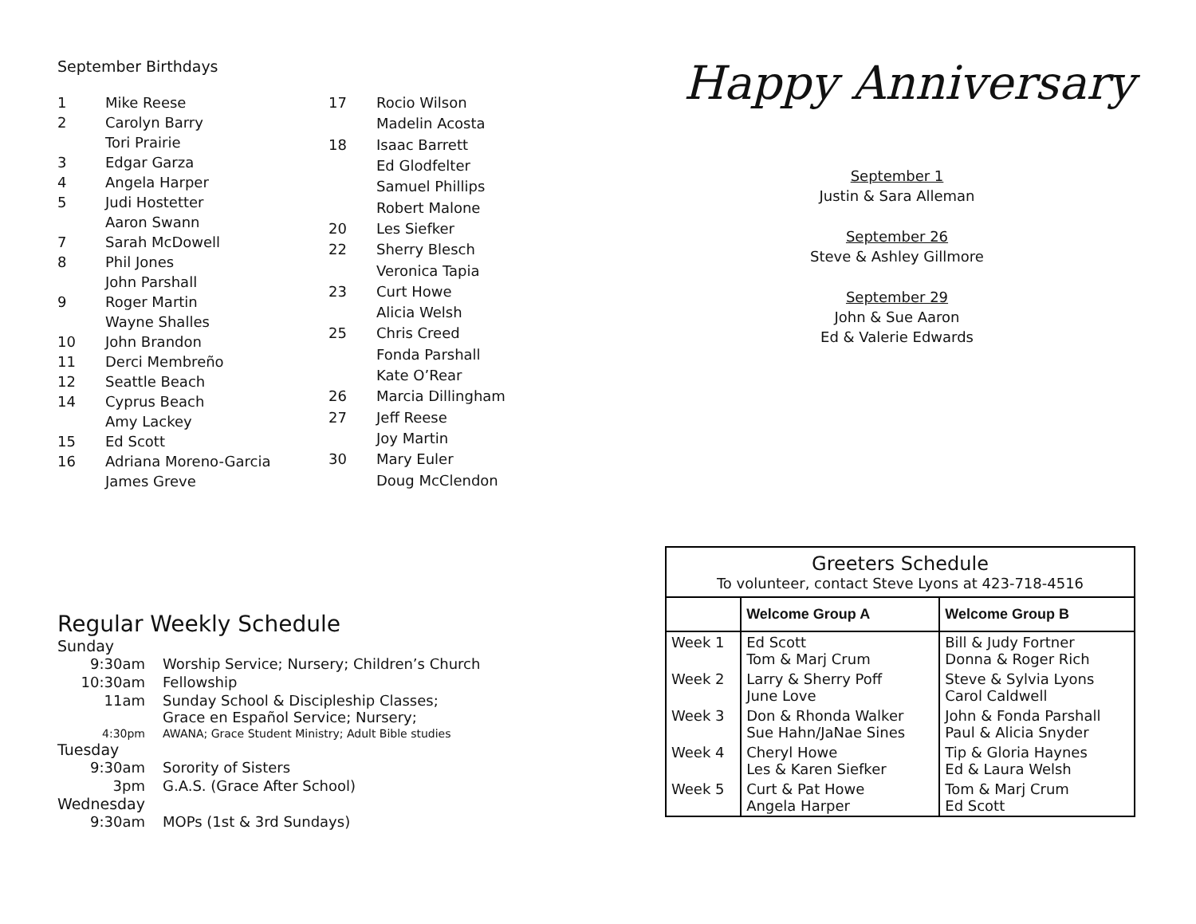September Birthdays
| 1 | Mike Reese |
| 2 | Carolyn Barry |
| | Tori Prairie |
| 3 | Edgar Garza |
| 4 | Angela Harper |
| 5 | Judi Hostetter |
| | Aaron Swann |
| 7 | Sarah McDowell |
| 8 | Phil Jones |
| | John Parshall |
| 9 | Roger Martin |
| | Wayne Shalles |
| 10 | John Brandon |
| 11 | Derci Membreño |
| 12 | Seattle Beach |
| 14 | Cyprus Beach |
| | Amy Lackey |
| 15 | Ed Scott |
| 16 | Adriana Moreno-Garcia |
| | James Greve |
| 17 | Rocio Wilson |
| | Madelin Acosta |
| 18 | Isaac Barrett |
| | Ed Glodfelter |
| | Samuel Phillips |
| | Robert Malone |
| 20 | Les Siefker |
| 22 | Sherry Blesch |
| | Veronica Tapia |
| 23 | Curt Howe |
| | Alicia Welsh |
| 25 | Chris Creed |
| | Fonda Parshall |
| | Kate O’Rear |
| 26 | Marcia Dillingham |
| 27 | Jeff Reese |
| | Joy Martin |
| 30 | Mary Euler |
| | Doug McClendon |
Regular Weekly Schedule
Sunday
| 9:30am | Worship Service; Nursery; Children’s Church |
| 10:30am | Fellowship |
| 11am | Sunday School & Discipleship Classes; Grace en Español Service; Nursery; |
| 4:30pm | AWANA; Grace Student Ministry; Adult Bible studies |
Tuesday
| 9:30am | Sorority of Sisters |
| 3pm | G.A.S. (Grace After School) |
Wednesday
| 9:30am | MOPs (1st & 3rd Sundays) |
Happy Anniversary
September 1
Justin & Sara Alleman
September 26
Steve & Ashley Gillmore
September 29
John & Sue Aaron
Ed & Valerie Edwards
| Greeters Schedule To volunteer, contact Steve Lyons at 423-718-4516 | | |
| | Welcome Group A | Welcome Group B |
| Week 1 | Ed Scott Tom & Marj Crum | Bill & Judy Fortner Donna & Roger Rich |
| Week 2 | Larry & Sherry Poff June Love | Steve & Sylvia Lyons Carol Caldwell |
| Week 3 | Don & Rhonda Walker Sue Hahn/JaNae Sines | John & Fonda Parshall Paul & Alicia Snyder |
| Week 4 | Cheryl Howe Les & Karen Siefker | Tip & Gloria Haynes Ed & Laura Welsh |
| Week 5 | Curt & Pat Howe Angela Harper | Tom & Marj Crum Ed Scott |